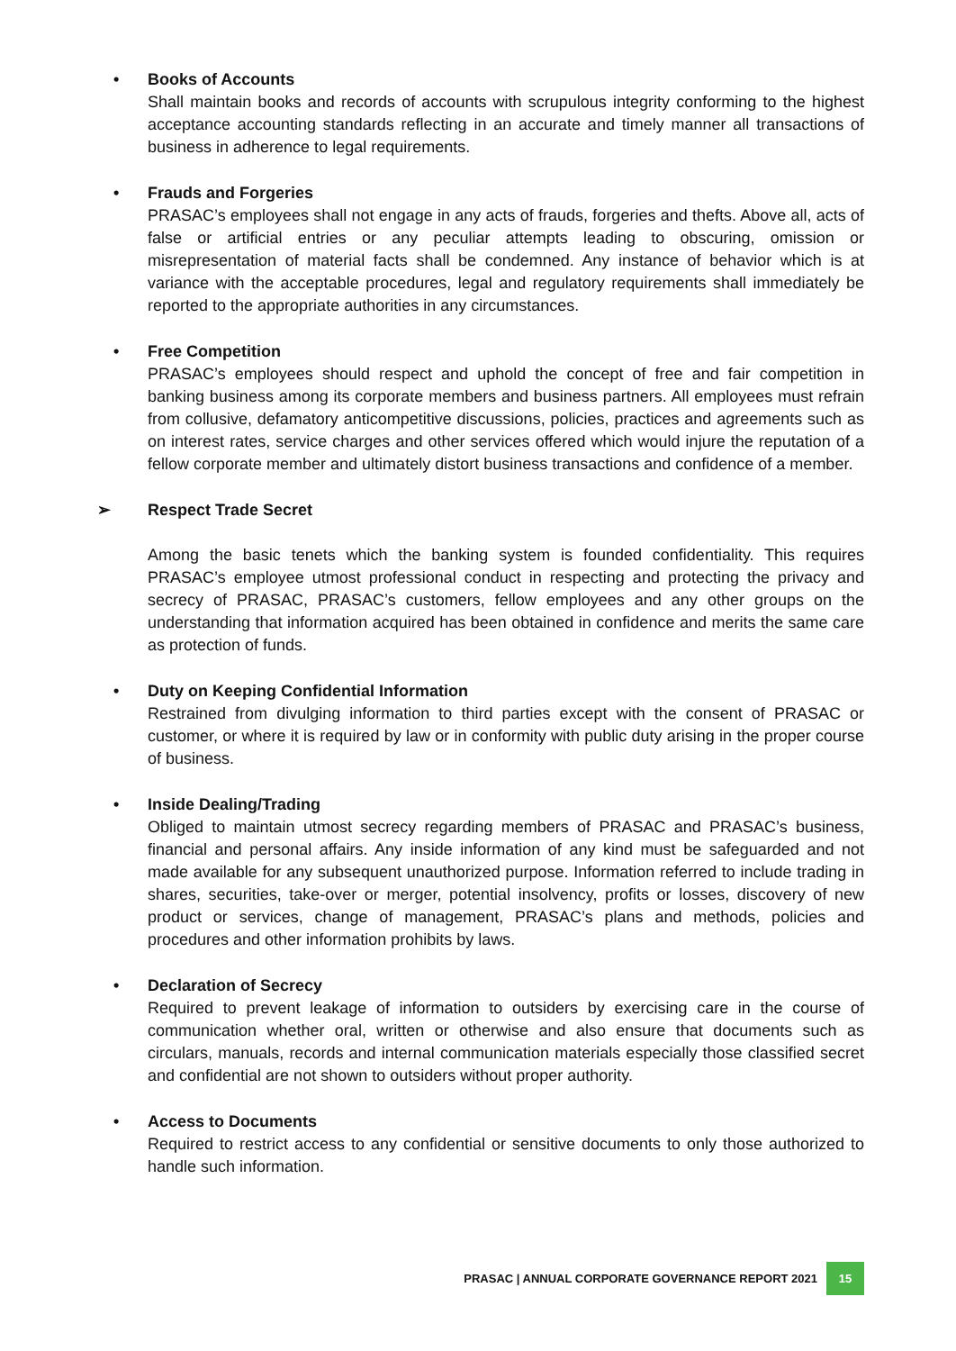• Books of Accounts
Shall maintain books and records of accounts with scrupulous integrity conforming to the highest acceptance accounting standards reflecting in an accurate and timely manner all transactions of business in adherence to legal requirements.
• Frauds and Forgeries
PRASAC’s employees shall not engage in any acts of frauds, forgeries and thefts. Above all, acts of false or artificial entries or any peculiar attempts leading to obscuring, omission or misrepresentation of material facts shall be condemned. Any instance of behavior which is at variance with the acceptable procedures, legal and regulatory requirements shall immediately be reported to the appropriate authorities in any circumstances.
• Free Competition
PRASAC’s employees should respect and uphold the concept of free and fair competition in banking business among its corporate members and business partners. All employees must refrain from collusive, defamatory anticompetitive discussions, policies, practices and agreements such as on interest rates, service charges and other services offered which would injure the reputation of a fellow corporate member and ultimately distort business transactions and confidence of a member.
➢ Respect Trade Secret
Among the basic tenets which the banking system is founded confidentiality. This requires PRASAC’s employee utmost professional conduct in respecting and protecting the privacy and secrecy of PRASAC, PRASAC’s customers, fellow employees and any other groups on the understanding that information acquired has been obtained in confidence and merits the same care as protection of funds.
• Duty on Keeping Confidential Information
Restrained from divulging information to third parties except with the consent of PRASAC or customer, or where it is required by law or in conformity with public duty arising in the proper course of business.
• Inside Dealing/Trading
Obliged to maintain utmost secrecy regarding members of PRASAC and PRASAC’s business, financial and personal affairs. Any inside information of any kind must be safeguarded and not made available for any subsequent unauthorized purpose. Information referred to include trading in shares, securities, take-over or merger, potential insolvency, profits or losses, discovery of new product or services, change of management, PRASAC’s plans and methods, policies and procedures and other information prohibits by laws.
• Declaration of Secrecy
Required to prevent leakage of information to outsiders by exercising care in the course of communication whether oral, written or otherwise and also ensure that documents such as circulars, manuals, records and internal communication materials especially those classified secret and confidential are not shown to outsiders without proper authority.
• Access to Documents
Required to restrict access to any confidential or sensitive documents to only those authorized to handle such information.
PRASAC | ANNUAL CORPORATE GOVERNANCE REPORT 2021 15